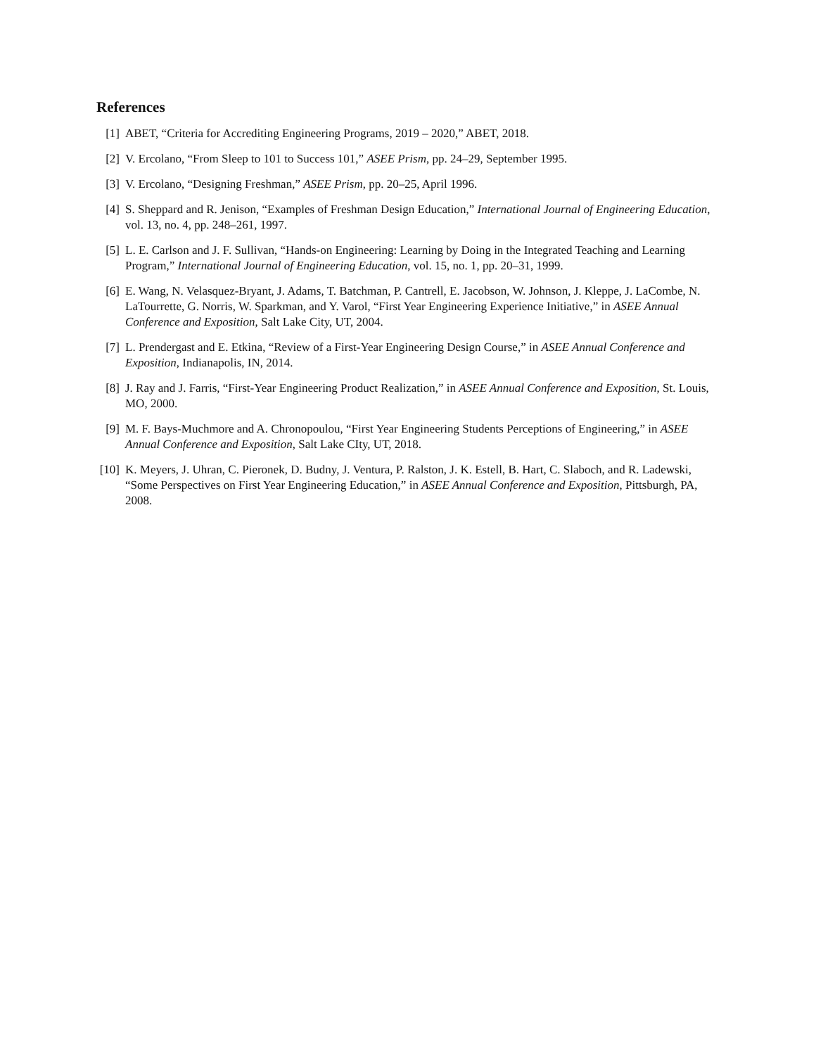References
[1] ABET, “Criteria for Accrediting Engineering Programs, 2019 – 2020,” ABET, 2018.
[2] V. Ercolano, “From Sleep to 101 to Success 101,” ASEE Prism, pp. 24–29, September 1995.
[3] V. Ercolano, “Designing Freshman,” ASEE Prism, pp. 20–25, April 1996.
[4] S. Sheppard and R. Jenison, “Examples of Freshman Design Education,” International Journal of Engineering Education, vol. 13, no. 4, pp. 248–261, 1997.
[5] L. E. Carlson and J. F. Sullivan, “Hands-on Engineering: Learning by Doing in the Integrated Teaching and Learning Program,” International Journal of Engineering Education, vol. 15, no. 1, pp. 20–31, 1999.
[6] E. Wang, N. Velasquez-Bryant, J. Adams, T. Batchman, P. Cantrell, E. Jacobson, W. Johnson, J. Kleppe, J. LaCombe, N. LaTourrette, G. Norris, W. Sparkman, and Y. Varol, “First Year Engineering Experience Initiative,” in ASEE Annual Conference and Exposition, Salt Lake City, UT, 2004.
[7] L. Prendergast and E. Etkina, “Review of a First-Year Engineering Design Course,” in ASEE Annual Conference and Exposition, Indianapolis, IN, 2014.
[8] J. Ray and J. Farris, “First-Year Engineering Product Realization,” in ASEE Annual Conference and Exposition, St. Louis, MO, 2000.
[9] M. F. Bays-Muchmore and A. Chronopoulou, “First Year Engineering Students Perceptions of Engineering,” in ASEE Annual Conference and Exposition, Salt Lake CIty, UT, 2018.
[10] K. Meyers, J. Uhran, C. Pieronek, D. Budny, J. Ventura, P. Ralston, J. K. Estell, B. Hart, C. Slaboch, and R. Ladewski, “Some Perspectives on First Year Engineering Education,” in ASEE Annual Conference and Exposition, Pittsburgh, PA, 2008.